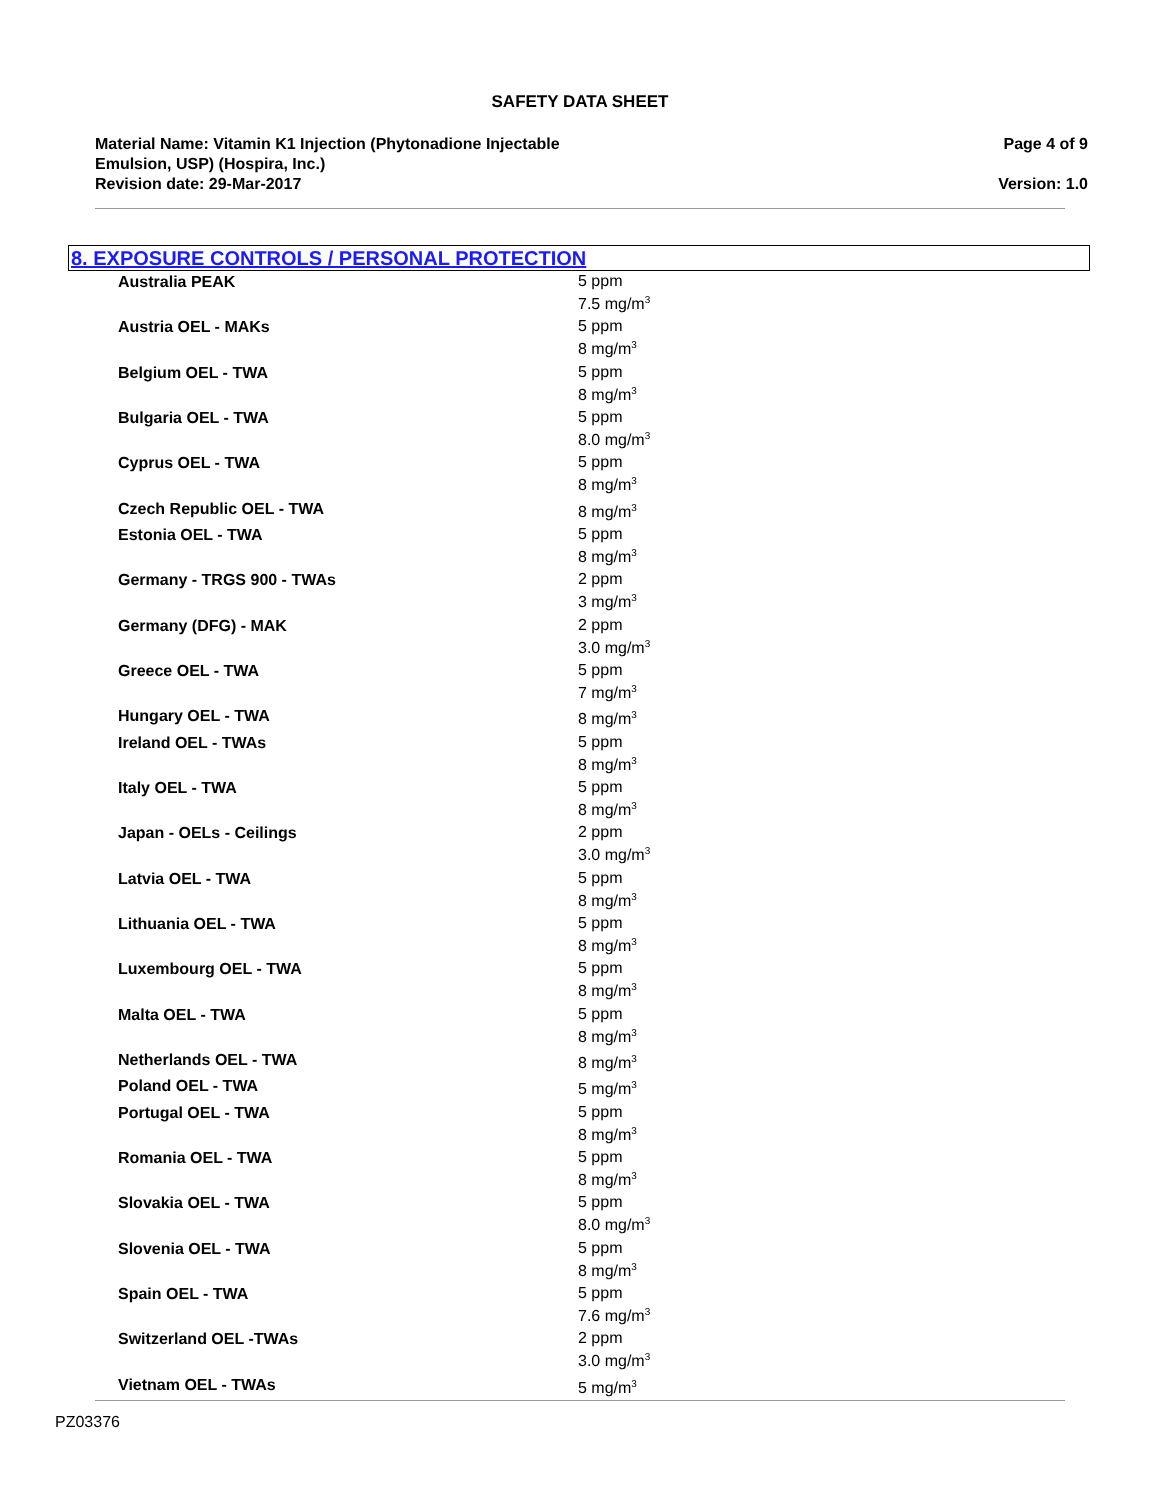SAFETY DATA SHEET
Material Name: Vitamin K1 Injection (Phytonadione Injectable
Emulsion, USP) (Hospira, Inc.)
Revision date: 29-Mar-2017
Page 4 of 9
Version: 1.0
8. EXPOSURE CONTROLS / PERSONAL PROTECTION
| Australia PEAK | 5 ppm 7.5 mg/m<sup>3</sup> |
| Austria OEL - MAKs | 5 ppm 8 mg/m<sup>3</sup> |
| Belgium OEL - TWA | 5 ppm 8 mg/m<sup>3</sup> |
| Bulgaria OEL - TWA | 5 ppm 8.0 mg/m<sup>3</sup> |
| Cyprus OEL - TWA | 5 ppm 8 mg/m<sup>3</sup> |
| Czech Republic OEL - TWA | 8 mg/m<sup>3</sup> |
| Estonia OEL - TWA | 5 ppm 8 mg/m<sup>3</sup> |
| Germany - TRGS 900 - TWAs | 2 ppm 3 mg/m<sup>3</sup> |
| Germany (DFG) - MAK | 2 ppm 3.0 mg/m<sup>3</sup> |
| Greece OEL - TWA | 5 ppm 7 mg/m<sup>3</sup> |
| Hungary OEL - TWA | 8 mg/m<sup>3</sup> |
| Ireland OEL - TWAs | 5 ppm 8 mg/m<sup>3</sup> |
| Italy OEL - TWA | 5 ppm 8 mg/m<sup>3</sup> |
| Japan - OELs - Ceilings | 2 ppm 3.0 mg/m<sup>3</sup> |
| Latvia OEL - TWA | 5 ppm 8 mg/m<sup>3</sup> |
| Lithuania OEL - TWA | 5 ppm 8 mg/m<sup>3</sup> |
| Luxembourg OEL - TWA | 5 ppm 8 mg/m<sup>3</sup> |
| Malta OEL - TWA | 5 ppm 8 mg/m<sup>3</sup> |
| Netherlands OEL - TWA | 8 mg/m<sup>3</sup> |
| Poland OEL - TWA | 5 mg/m<sup>3</sup> |
| Portugal OEL - TWA | 5 ppm 8 mg/m<sup>3</sup> |
| Romania OEL - TWA | 5 ppm 8 mg/m<sup>3</sup> |
| Slovakia OEL - TWA | 5 ppm 8.0 mg/m<sup>3</sup> |
| Slovenia OEL - TWA | 5 ppm 8 mg/m<sup>3</sup> |
| Spain OEL - TWA | 5 ppm 7.6 mg/m<sup>3</sup> |
| Switzerland OEL -TWAs | 2 ppm 3.0 mg/m<sup>3</sup> |
| Vietnam OEL - TWAs | 5 mg/m<sup>3</sup> |
PZ03376